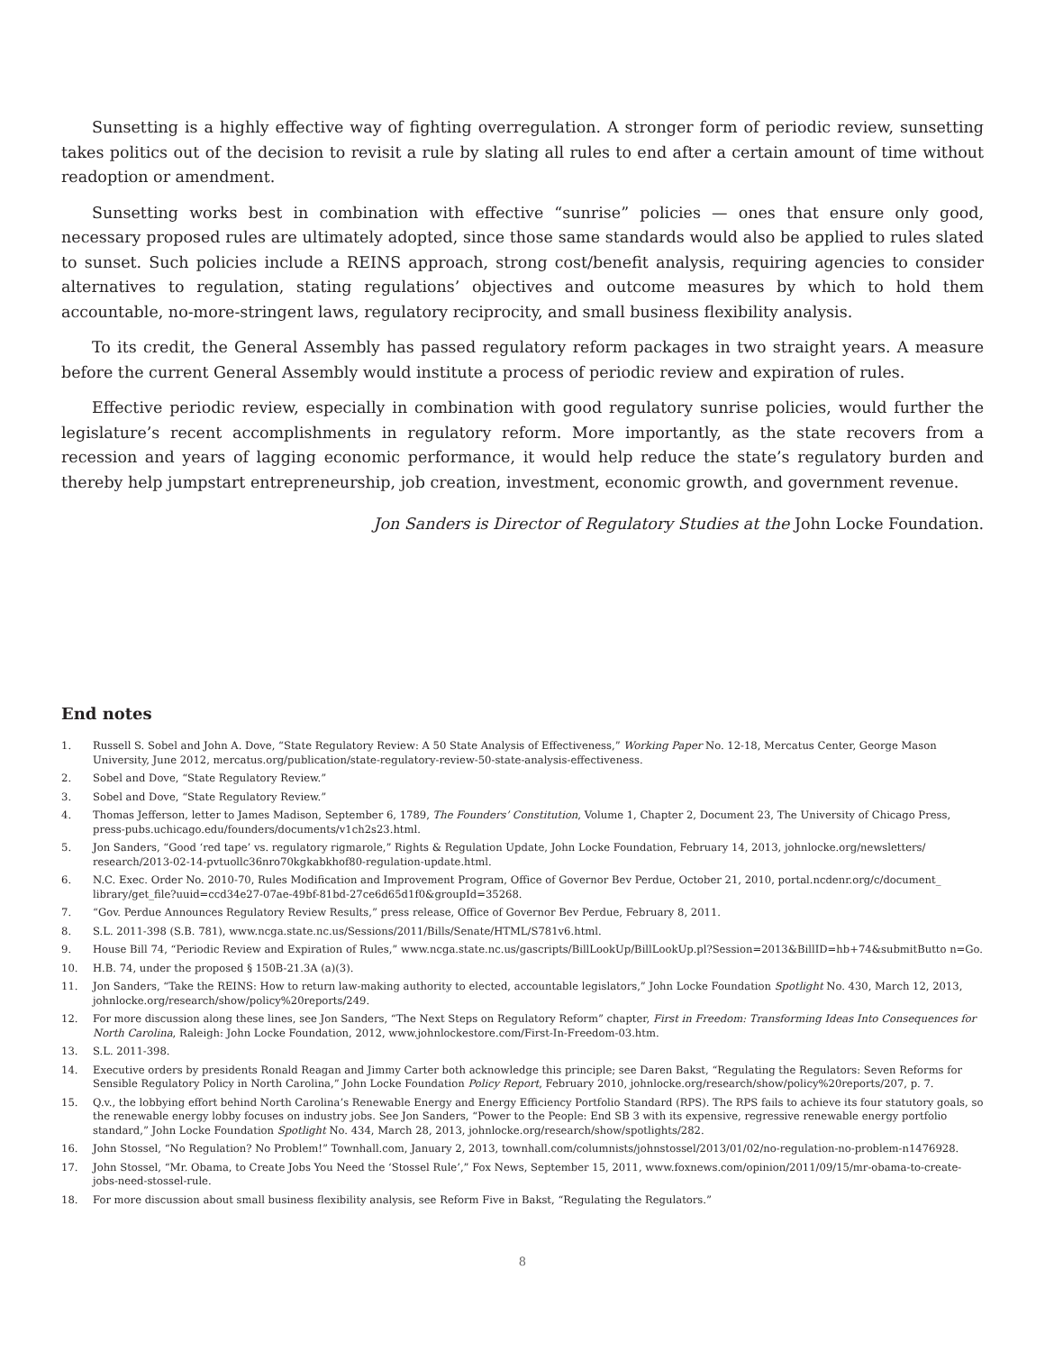Sunsetting is a highly effective way of fighting overregulation. A stronger form of periodic review, sunsetting takes politics out of the decision to revisit a rule by slating all rules to end after a certain amount of time without readoption or amendment.
Sunsetting works best in combination with effective “sunrise” policies — ones that ensure only good, necessary proposed rules are ultimately adopted, since those same standards would also be applied to rules slated to sunset. Such policies include a REINS approach, strong cost/benefit analysis, requiring agencies to consider alternatives to regulation, stating regulations’ objectives and outcome measures by which to hold them accountable, no-more-stringent laws, regulatory reciprocity, and small business flexibility analysis.
To its credit, the General Assembly has passed regulatory reform packages in two straight years. A measure before the current General Assembly would institute a process of periodic review and expiration of rules.
Effective periodic review, especially in combination with good regulatory sunrise policies, would further the legislature’s recent accomplishments in regulatory reform. More importantly, as the state recovers from a recession and years of lagging economic performance, it would help reduce the state’s regulatory burden and thereby help jumpstart entrepreneurship, job creation, investment, economic growth, and government revenue.
Jon Sanders is Director of Regulatory Studies at the John Locke Foundation.
End notes
1. Russell S. Sobel and John A. Dove, “State Regulatory Review: A 50 State Analysis of Effectiveness,” Working Paper No. 12-18, Mercatus Center, George Mason University, June 2012, mercatus.org/publication/state-regulatory-review-50-state-analysis-effectiveness.
2. Sobel and Dove, “State Regulatory Review.”
3. Sobel and Dove, “State Regulatory Review.”
4. Thomas Jefferson, letter to James Madison, September 6, 1789, The Founders’ Constitution, Volume 1, Chapter 2, Document 23, The University of Chicago Press, press-pubs.uchicago.edu/founders/documents/v1ch2s23.html.
5. Jon Sanders, “Good ‘red tape’ vs. regulatory rigmarole,” Rights & Regulation Update, John Locke Foundation, February 14, 2013, johnlocke.org/newsletters/ research/2013-02-14-pvtuollc36nro70kgkabkhof80-regulation-update.html.
6. N.C. Exec. Order No. 2010-70, Rules Modification and Improvement Program, Office of Governor Bev Perdue, October 21, 2010, portal.ncdenr.org/c/document_ library/get_file?uuid=ccd34e27-07ae-49bf-81bd-27ce6d65d1f0&groupId=35268.
7. “Gov. Perdue Announces Regulatory Review Results,” press release, Office of Governor Bev Perdue, February 8, 2011.
8. S.L. 2011-398 (S.B. 781), www.ncga.state.nc.us/Sessions/2011/Bills/Senate/HTML/S781v6.html.
9. House Bill 74, “Periodic Review and Expiration of Rules,” www.ncga.state.nc.us/gascripts/BillLookUp/BillLookUp.pl?Session=2013&BillID=hb+74&submitButto n=Go.
10. H.B. 74, under the proposed § 150B-21.3A (a)(3).
11. Jon Sanders, “Take the REINS: How to return law-making authority to elected, accountable legislators,” John Locke Foundation Spotlight No. 430, March 12, 2013, johnlocke.org/research/show/policy%20reports/249.
12. For more discussion along these lines, see Jon Sanders, “The Next Steps on Regulatory Reform” chapter, First in Freedom: Transforming Ideas Into Consequences for North Carolina, Raleigh: John Locke Foundation, 2012, www.johnlockestore.com/First-In-Freedom-03.htm.
13. S.L. 2011-398.
14. Executive orders by presidents Ronald Reagan and Jimmy Carter both acknowledge this principle; see Daren Bakst, “Regulating the Regulators: Seven Reforms for Sensible Regulatory Policy in North Carolina,” John Locke Foundation Policy Report, February 2010, johnlocke.org/research/show/policy%20reports/207, p. 7.
15. Q.v., the lobbying effort behind North Carolina’s Renewable Energy and Energy Efficiency Portfolio Standard (RPS). The RPS fails to achieve its four statutory goals, so the renewable energy lobby focuses on industry jobs. See Jon Sanders, “Power to the People: End SB 3 with its expensive, regressive renewable energy portfolio standard,” John Locke Foundation Spotlight No. 434, March 28, 2013, johnlocke.org/research/show/spotlights/282.
16. John Stossel, “No Regulation? No Problem!” Townhall.com, January 2, 2013, townhall.com/columnists/johnstossel/2013/01/02/no-regulation-no-problem-n1476928.
17. John Stossel, “Mr. Obama, to Create Jobs You Need the ‘Stossel Rule’,” Fox News, September 15, 2011, www.foxnews.com/opinion/2011/09/15/mr-obama-to-create-jobs-need-stossel-rule.
18. For more discussion about small business flexibility analysis, see Reform Five in Bakst, “Regulating the Regulators.”
8